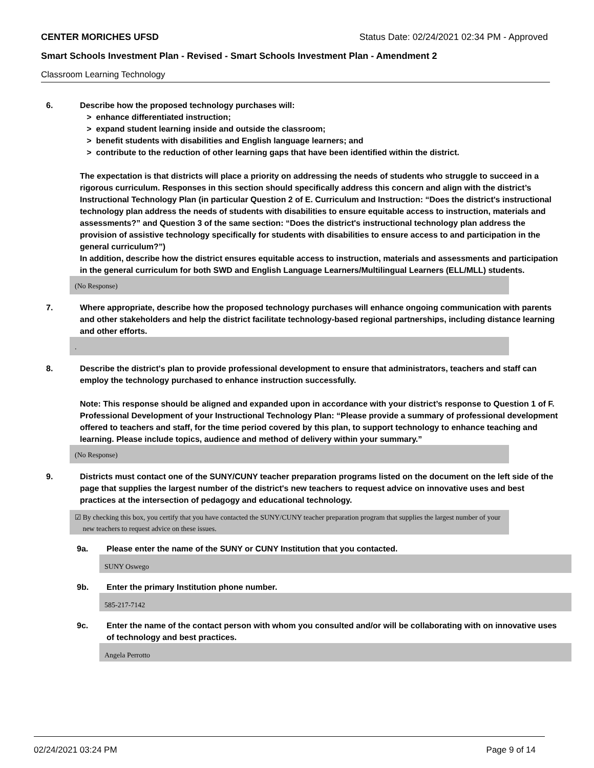CENTER MORICHES UFSD Status Date: 02/24/2021 02:34 PM - Approved
Smart Schools Investment Plan - Revised - Smart Schools Investment Plan - Amendment 2
Classroom Learning Technology
6. Describe how the proposed technology purchases will:
> enhance differentiated instruction;
> expand student learning inside and outside the classroom;
> benefit students with disabilities and English language learners; and
> contribute to the reduction of other learning gaps that have been identified within the district.
The expectation is that districts will place a priority on addressing the needs of students who struggle to succeed in a rigorous curriculum. Responses in this section should specifically address this concern and align with the district’s Instructional Technology Plan (in particular Question 2 of E. Curriculum and Instruction: “Does the district's instructional technology plan address the needs of students with disabilities to ensure equitable access to instruction, materials and assessments?” and Question 3 of the same section: “Does the district's instructional technology plan address the provision of assistive technology specifically for students with disabilities to ensure access to and participation in the general curriculum?”)
In addition, describe how the district ensures equitable access to instruction, materials and assessments and participation in the general curriculum for both SWD and English Language Learners/Multilingual Learners (ELL/MLL) students.
(No Response)
7. Where appropriate, describe how the proposed technology purchases will enhance ongoing communication with parents and other stakeholders and help the district facilitate technology-based regional partnerships, including distance learning and other efforts.
.
8. Describe the district's plan to provide professional development to ensure that administrators, teachers and staff can employ the technology purchased to enhance instruction successfully.
Note: This response should be aligned and expanded upon in accordance with your district’s response to Question 1 of F. Professional Development of your Instructional Technology Plan: “Please provide a summary of professional development offered to teachers and staff, for the time period covered by this plan, to support technology to enhance teaching and learning. Please include topics, audience and method of delivery within your summary.”
(No Response)
9. Districts must contact one of the SUNY/CUNY teacher preparation programs listed on the document on the left side of the page that supplies the largest number of the district's new teachers to request advice on innovative uses and best practices at the intersection of pedagogy and educational technology.
☑ By checking this box, you certify that you have contacted the SUNY/CUNY teacher preparation program that supplies the largest number of your new teachers to request advice on these issues.
9a. Please enter the name of the SUNY or CUNY Institution that you contacted.
SUNY Oswego
9b. Enter the primary Institution phone number.
585-217-7142
9c. Enter the name of the contact person with whom you consulted and/or will be collaborating with on innovative uses of technology and best practices.
Angela Perrotto
02/24/2021 03:24 PM Page 9 of 14